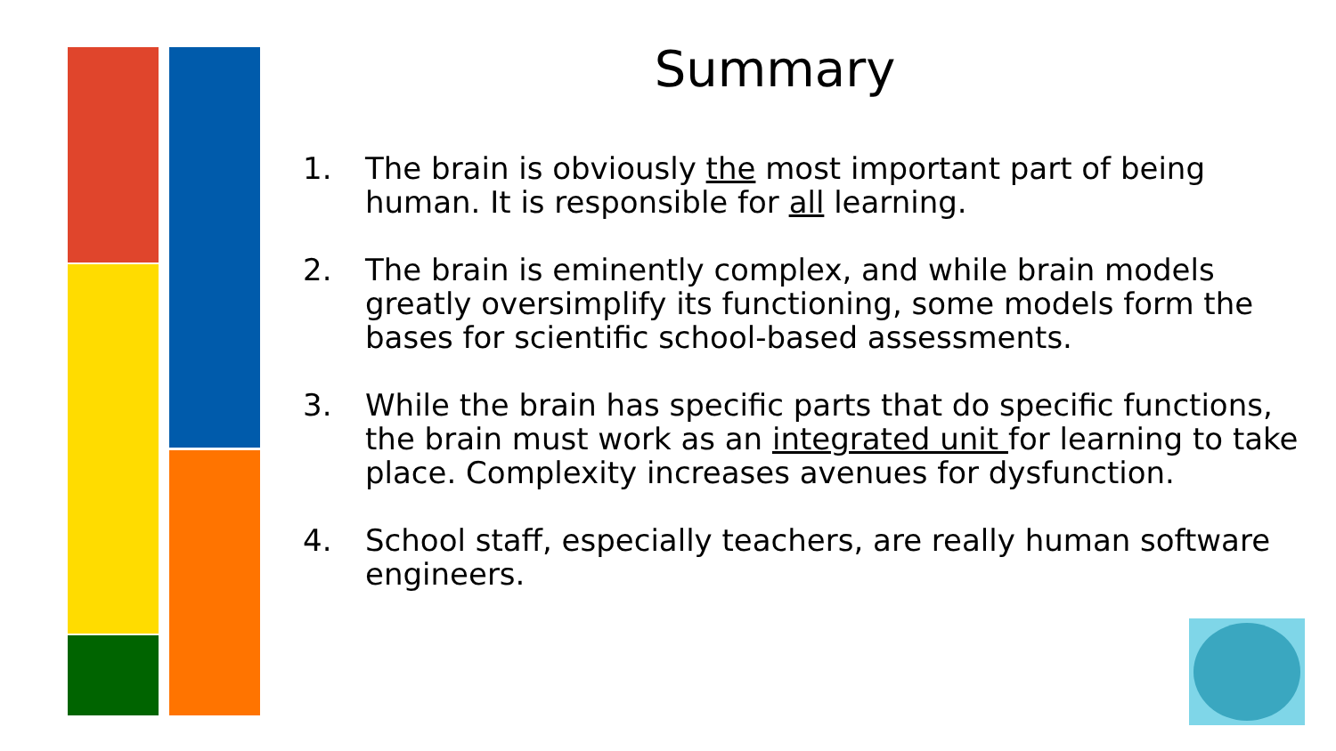Summary
1. The brain is obviously the most important part of being human. It is responsible for all learning.
2. The brain is eminently complex, and while brain models greatly oversimplify its functioning, some models form the bases for scientific school-based assessments.
3. While the brain has specific parts that do specific functions, the brain must work as an integrated unit for learning to take place. Complexity increases avenues for dysfunction.
4. School staff, especially teachers, are really human software engineers.